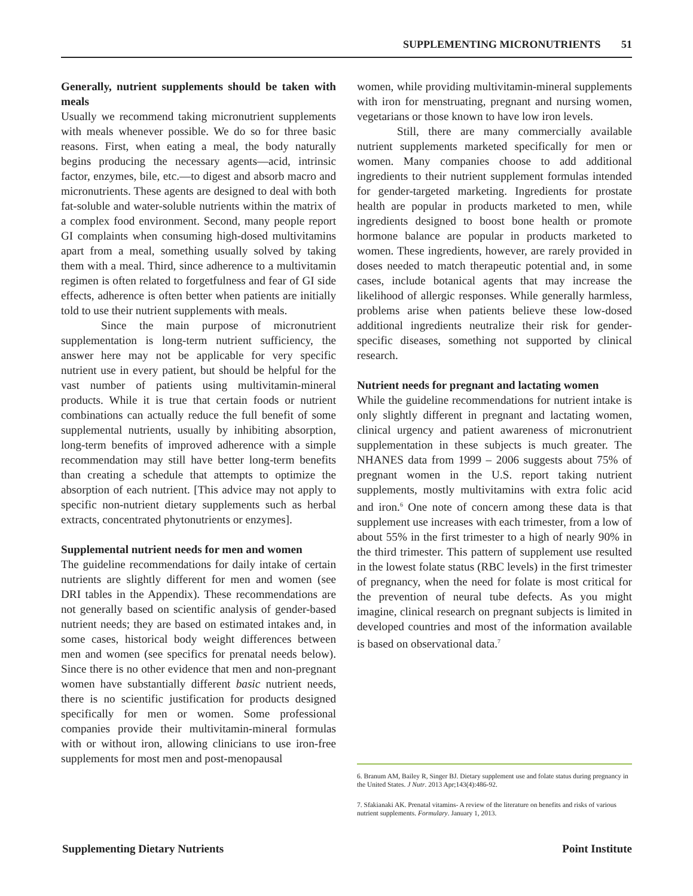SUPPLEMENTING MICRONUTRIENTS 51
Generally, nutrient supplements should be taken with meals
Usually we recommend taking micronutrient supplements with meals whenever possible. We do so for three basic reasons. First, when eating a meal, the body naturally begins producing the necessary agents—acid, intrinsic factor, enzymes, bile, etc.—to digest and absorb macro and micronutrients. These agents are designed to deal with both fat-soluble and water-soluble nutrients within the matrix of a complex food environment. Second, many people report GI complaints when consuming high-dosed multivitamins apart from a meal, something usually solved by taking them with a meal. Third, since adherence to a multivitamin regimen is often related to forgetfulness and fear of GI side effects, adherence is often better when patients are initially told to use their nutrient supplements with meals.
Since the main purpose of micronutrient supplementation is long-term nutrient sufficiency, the answer here may not be applicable for very specific nutrient use in every patient, but should be helpful for the vast number of patients using multivitamin-mineral products. While it is true that certain foods or nutrient combinations can actually reduce the full benefit of some supplemental nutrients, usually by inhibiting absorption, long-term benefits of improved adherence with a simple recommendation may still have better long-term benefits than creating a schedule that attempts to optimize the absorption of each nutrient. [This advice may not apply to specific non-nutrient dietary supplements such as herbal extracts, concentrated phytonutrients or enzymes].
Supplemental nutrient needs for men and women
The guideline recommendations for daily intake of certain nutrients are slightly different for men and women (see DRI tables in the Appendix). These recommendations are not generally based on scientific analysis of gender-based nutrient needs; they are based on estimated intakes and, in some cases, historical body weight differences between men and women (see specifics for prenatal needs below). Since there is no other evidence that men and non-pregnant women have substantially different basic nutrient needs, there is no scientific justification for products designed specifically for men or women. Some professional companies provide their multivitamin-mineral formulas with or without iron, allowing clinicians to use iron-free supplements for most men and post-menopausal
women, while providing multivitamin-mineral supplements with iron for menstruating, pregnant and nursing women, vegetarians or those known to have low iron levels.
Still, there are many commercially available nutrient supplements marketed specifically for men or women. Many companies choose to add additional ingredients to their nutrient supplement formulas intended for gender-targeted marketing. Ingredients for prostate health are popular in products marketed to men, while ingredients designed to boost bone health or promote hormone balance are popular in products marketed to women. These ingredients, however, are rarely provided in doses needed to match therapeutic potential and, in some cases, include botanical agents that may increase the likelihood of allergic responses. While generally harmless, problems arise when patients believe these low-dosed additional ingredients neutralize their risk for gender-specific diseases, something not supported by clinical research.
Nutrient needs for pregnant and lactating women
While the guideline recommendations for nutrient intake is only slightly different in pregnant and lactating women, clinical urgency and patient awareness of micronutrient supplementation in these subjects is much greater. The NHANES data from 1999 – 2006 suggests about 75% of pregnant women in the U.S. report taking nutrient supplements, mostly multivitamins with extra folic acid and iron.<sup>6</sup> One note of concern among these data is that supplement use increases with each trimester, from a low of about 55% in the first trimester to a high of nearly 90% in the third trimester. This pattern of supplement use resulted in the lowest folate status (RBC levels) in the first trimester of pregnancy, when the need for folate is most critical for the prevention of neural tube defects. As you might imagine, clinical research on pregnant subjects is limited in developed countries and most of the information available is based on observational data.<sup>7</sup>
6. Branum AM, Bailey R, Singer BJ. Dietary supplement use and folate status during pregnancy in the United States. J Nutr. 2013 Apr;143(4):486-92.
7. Sfakianaki AK. Prenatal vitamins- A review of the literature on benefits and risks of various nutrient supplements. Formulary. January 1, 2013.
Supplementing Dietary Nutrients Point Institute